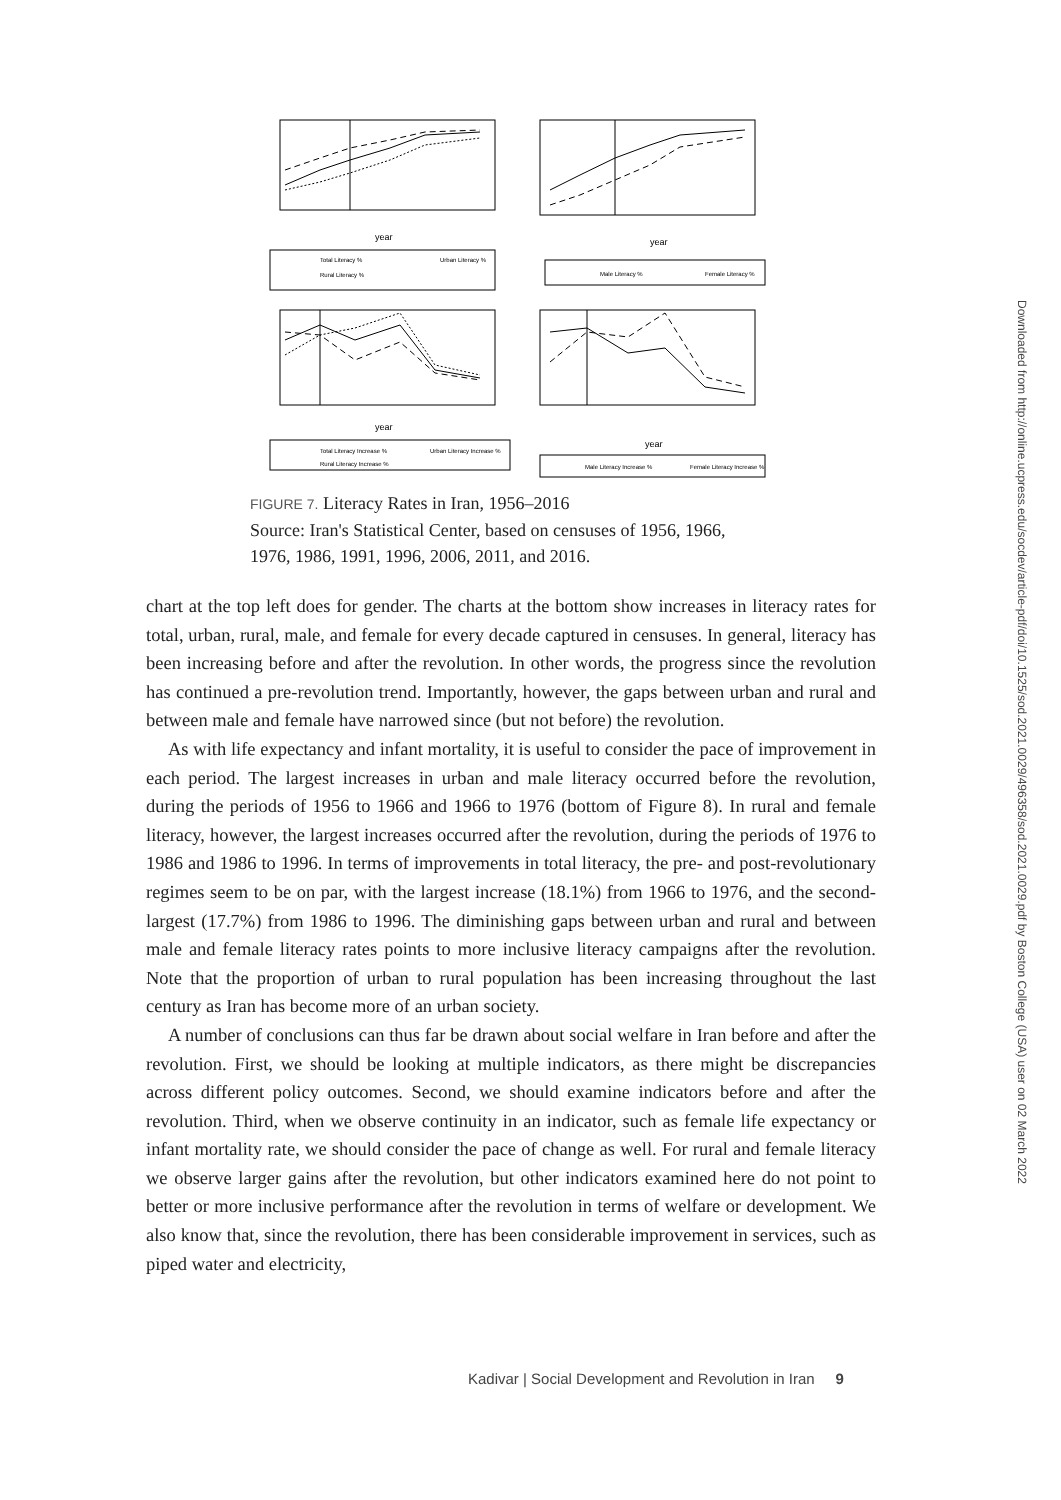year
year
year
year
Total Literacy %
Urban Literacy %
Rural Literacy %
Male Literacy %
Female Literacy %
Total Literacy Increase %
Urban Literacy Increase %
Rural Literacy Increase %
Male Literacy Increase %
Female Literacy Increase %
FIGURE 7. Literacy Rates in Iran, 1956–2016
Source: Iran's Statistical Center, based on censuses of 1956, 1966,
1976, 1986, 1991, 1996, 2006, 2011, and 2016.
chart at the top left does for gender. The charts at the bottom show increases in literacy rates for total, urban, rural, male, and female for every decade captured in censuses. In general, literacy has been increasing before and after the revolution. In other words, the progress since the revolution has continued a pre-revolution trend. Importantly, however, the gaps between urban and rural and between male and female have narrowed since (but not before) the revolution.
As with life expectancy and infant mortality, it is useful to consider the pace of improvement in each period. The largest increases in urban and male literacy occurred before the revolution, during the periods of 1956 to 1966 and 1966 to 1976 (bottom of Figure 8). In rural and female literacy, however, the largest increases occurred after the revolution, during the periods of 1976 to 1986 and 1986 to 1996. In terms of improvements in total literacy, the pre- and post-revolutionary regimes seem to be on par, with the largest increase (18.1%) from 1966 to 1976, and the second-largest (17.7%) from 1986 to 1996. The diminishing gaps between urban and rural and between male and female literacy rates points to more inclusive literacy campaigns after the revolution. Note that the proportion of urban to rural population has been increasing throughout the last century as Iran has become more of an urban society.
A number of conclusions can thus far be drawn about social welfare in Iran before and after the revolution. First, we should be looking at multiple indicators, as there might be discrepancies across different policy outcomes. Second, we should examine indicators before and after the revolution. Third, when we observe continuity in an indicator, such as female life expectancy or infant mortality rate, we should consider the pace of change as well. For rural and female literacy we observe larger gains after the revolution, but other indicators examined here do not point to better or more inclusive performance after the revolution in terms of welfare or development. We also know that, since the revolution, there has been considerable improvement in services, such as piped water and electricity,
Kadivar | Social Development and Revolution in Iran 9
Downloaded from http://online.ucpress.edu/socdev/article-pdf/doi/10.1525/sod.2021.0029/496358/sod.2021.0029.pdf by Boston College (USA) user on 02 March 2022